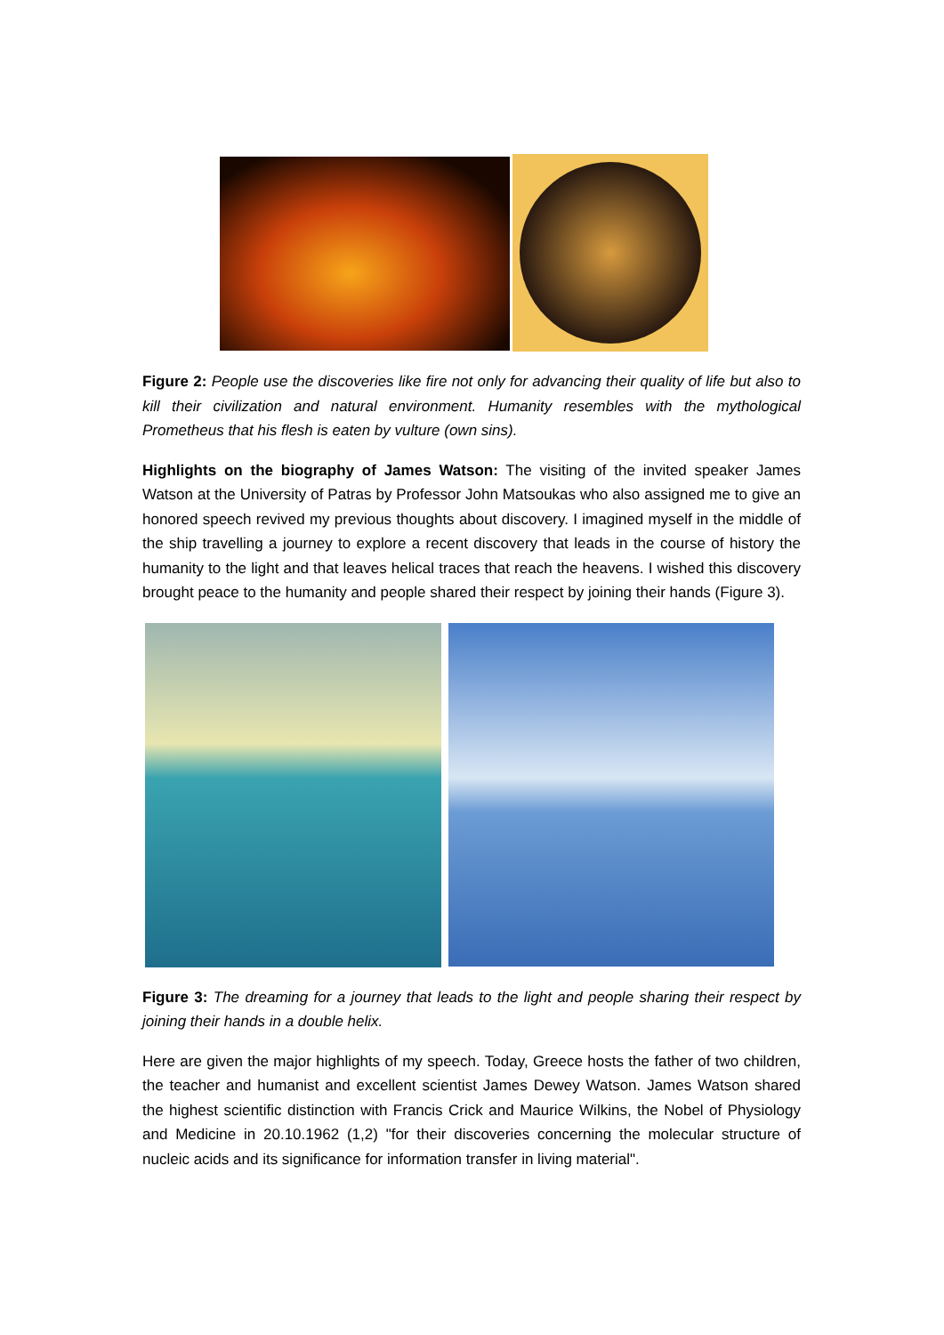Figure 2: People use the discoveries like fire not only for advancing their quality of life but also to kill their civilization and natural environment. Humanity resembles with the mythological Prometheus that his flesh is eaten by vulture (own sins).
Highlights on the biography of James Watson: The visiting of the invited speaker James Watson at the University of Patras by Professor John Matsoukas who also assigned me to give an honored speech revived my previous thoughts about discovery. I imagined myself in the middle of the ship travelling a journey to explore a recent discovery that leads in the course of history the humanity to the light and that leaves helical traces that reach the heavens. I wished this discovery brought peace to the humanity and people shared their respect by joining their hands (Figure 3).
Figure 3: The dreaming for a journey that leads to the light and people sharing their respect by joining their hands in a double helix.
Here are given the major highlights of my speech. Today, Greece hosts the father of two children, the teacher and humanist and excellent scientist James Dewey Watson. James Watson shared the highest scientific distinction with Francis Crick and Maurice Wilkins, the Nobel of Physiology and Medicine in 20.10.1962 (1,2) "for their discoveries concerning the molecular structure of nucleic acids and its significance for information transfer in living material".